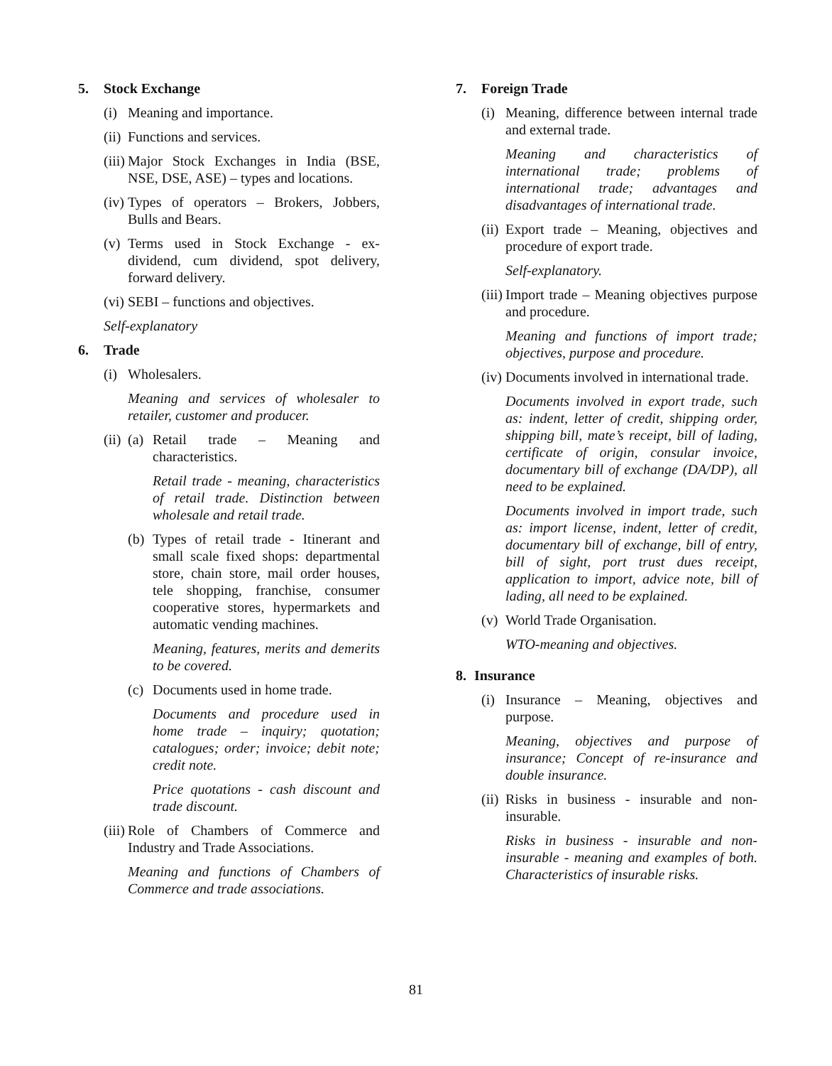5. Stock Exchange
(i)
Meaning and importance.
(ii)
Functions and services.
(iii)
Major Stock Exchanges in India (BSE, NSE, DSE, ASE) – types and locations.
(iv)
Types of operators – Brokers, Jobbers, Bulls and Bears.
(v)
Terms used in Stock Exchange - ex-dividend, cum dividend, spot delivery, forward delivery.
(vi)
SEBI – functions and objectives.
Self-explanatory
6. Trade
(i)
Wholesalers.
Meaning and services of wholesaler to retailer, customer and producer.
(ii)
(a)
Retail trade – Meaning and characteristics.
Retail trade - meaning, characteristics of retail trade. Distinction between wholesale and retail trade.
(b)
Types of retail trade - Itinerant and small scale fixed shops: departmental store, chain store, mail order houses, tele shopping, franchise, consumer cooperative stores, hypermarkets and automatic vending machines.
Meaning, features, merits and demerits to be covered.
(c)
Documents used in home trade.
Documents and procedure used in home trade – inquiry; quotation; catalogues; order; invoice; debit note; credit note.
Price quotations - cash discount and trade discount.
(iii)
Role of Chambers of Commerce and Industry and Trade Associations.
Meaning and functions of Chambers of Commerce and trade associations.
7. Foreign Trade
(i)
Meaning, difference between internal trade and external trade.
Meaning and characteristics of international trade; problems of international trade; advantages and disadvantages of international trade.
(ii)
Export trade – Meaning, objectives and procedure of export trade.
Self-explanatory.
(iii)
Import trade – Meaning objectives purpose and procedure.
Meaning and functions of import trade; objectives, purpose and procedure.
(iv)
Documents involved in international trade.
Documents involved in export trade, such as: indent, letter of credit, shipping order, shipping bill, mate’s receipt, bill of lading, certificate of origin, consular invoice, documentary bill of exchange (DA/DP), all need to be explained.
Documents involved in import trade, such as: import license, indent, letter of credit, documentary bill of exchange, bill of entry, bill of sight, port trust dues receipt, application to import, advice note, bill of lading, all need to be explained.
(v)
World Trade Organisation.
WTO-meaning and objectives.
8. Insurance
(i)
Insurance – Meaning, objectives and purpose.
Meaning, objectives and purpose of insurance; Concept of re-insurance and double insurance.
(ii)
Risks in business - insurable and non-insurable.
Risks in business - insurable and non-insurable - meaning and examples of both. Characteristics of insurable risks.
81